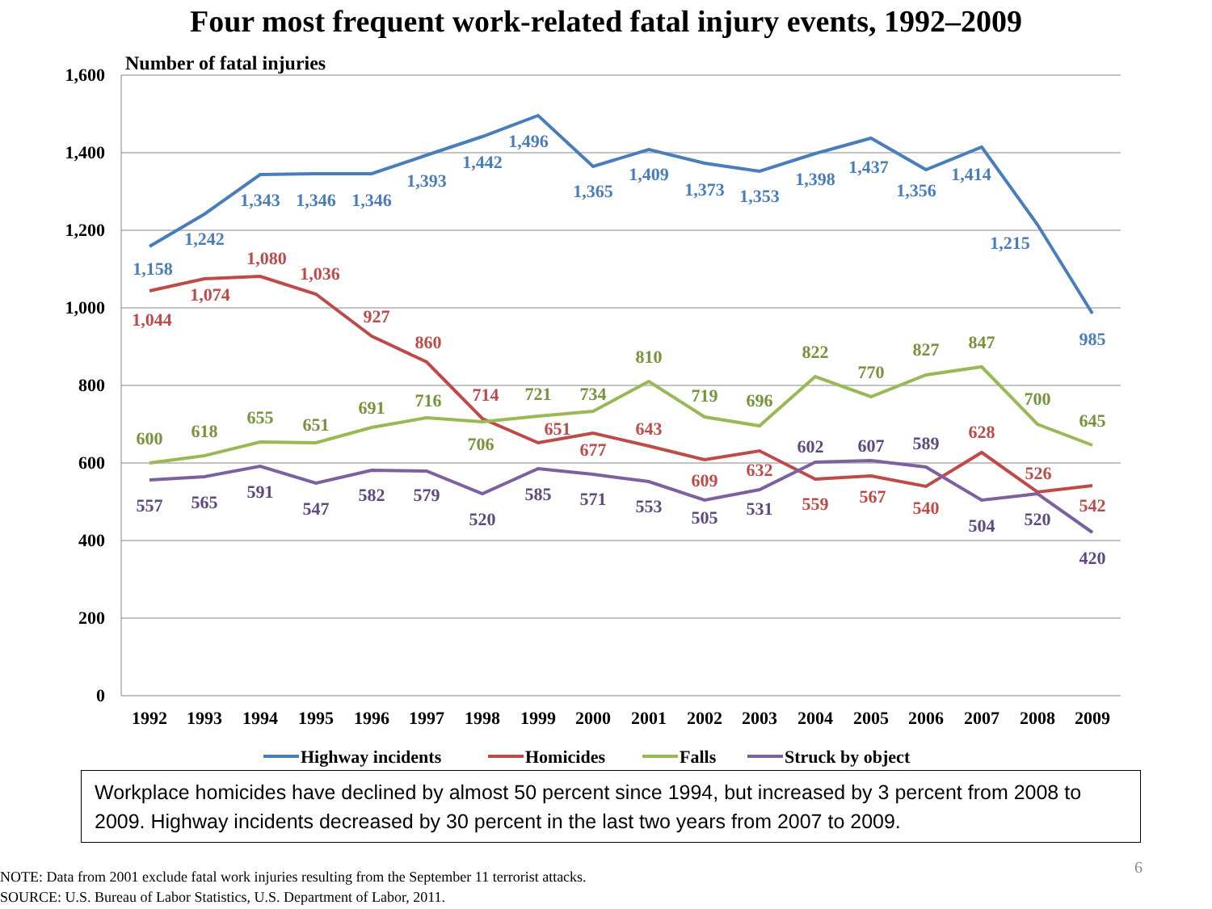Four most frequent work-related fatal injury events, 1992–2009
Number of fatal injuries
1,600
1,400
1,200
1,000
800
600
400
200
0
1992
1993
1994
1995
1996
1997
1998
1999
2000
2001
2002
2003
2004
2005
2006
2007
2008
2009
1,158
1,242
1,343
1,346
1,346
1,393
1,442
1,496
1,365
1,409
1,373
1,353
1,398
1,437
1,356
1,414
1,215
985
1,044
1,074
1,080
1,036
927
860
714
651
677
643
609
632
559
567
540
628
526
542
600
618
655
651
691
716
706
721
734
810
719
696
822
770
827
847
700
645
557
565
591
547
582
579
520
585
571
553
505
531
602
607
589
504
520
420
Highway incidents
Homicides
Falls
Struck by object
Workplace homicides have declined by almost 50 percent since 1994, but increased by 3 percent from 2008 to 2009. Highway incidents decreased by 30 percent in the last two years from 2007 to 2009.
NOTE: Data from 2001 exclude fatal work injuries resulting from the September 11 terrorist attacks.
SOURCE: U.S. Bureau of Labor Statistics, U.S. Department of Labor, 2011.
6